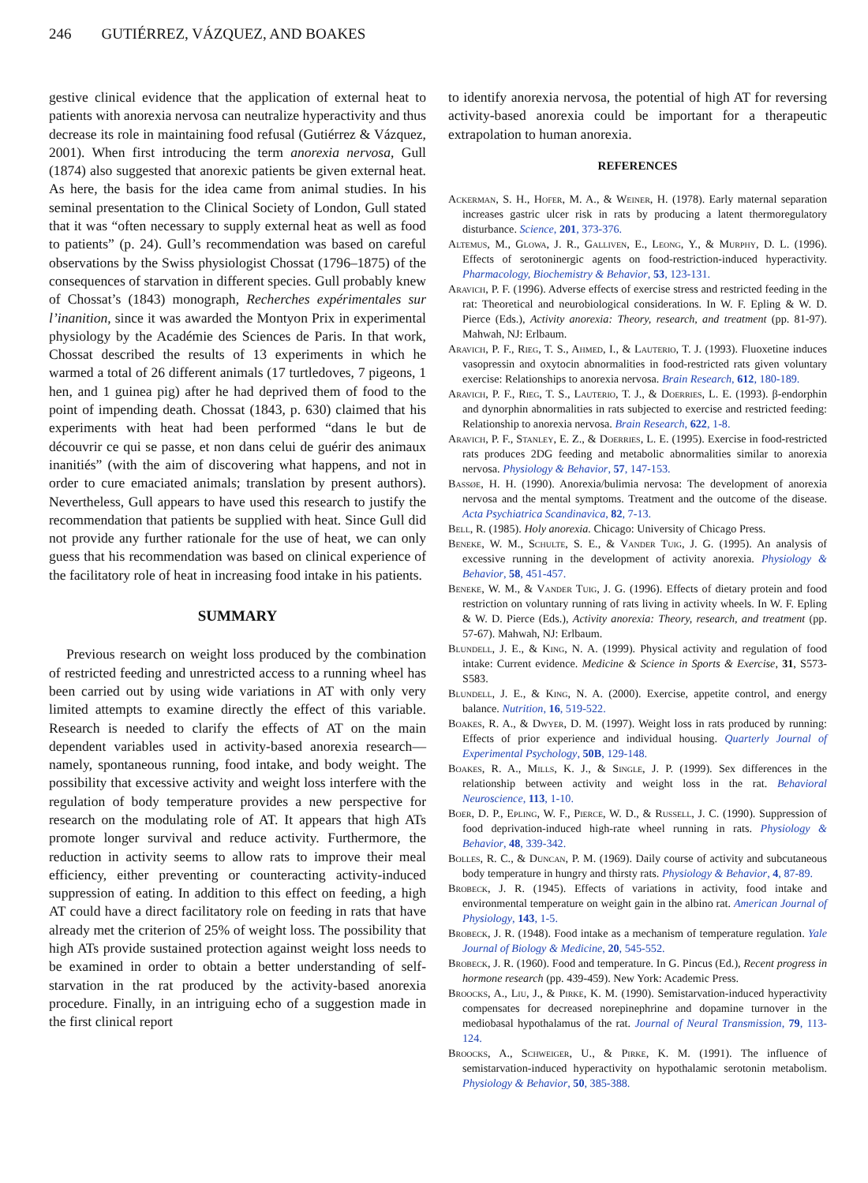246 GUTIÉRREZ, VÁZQUEZ, AND BOAKES
gestive clinical evidence that the application of external heat to patients with anorexia nervosa can neutralize hyperactivity and thus decrease its role in maintaining food refusal (Gutiérrez & Vázquez, 2001). When first introducing the term anorexia nervosa, Gull (1874) also suggested that anorexic patients be given external heat. As here, the basis for the idea came from animal studies. In his seminal presentation to the Clinical Society of London, Gull stated that it was “often necessary to supply external heat as well as food to patients” (p. 24). Gull’s recommendation was based on careful observations by the Swiss physiologist Chossat (1796–1875) of the consequences of starvation in different species. Gull probably knew of Chossat’s (1843) monograph, Recherches expérimentales sur l’inanition, since it was awarded the Montyon Prix in experimental physiology by the Académie des Sciences de Paris. In that work, Chossat described the results of 13 experiments in which he warmed a total of 26 different animals (17 turtledoves, 7 pigeons, 1 hen, and 1 guinea pig) after he had deprived them of food to the point of impending death. Chossat (1843, p. 630) claimed that his experiments with heat had been performed “dans le but de découvrir ce qui se passe, et non dans celui de guérir des animaux inanitiés” (with the aim of discovering what happens, and not in order to cure emaciated animals; translation by present authors). Nevertheless, Gull appears to have used this research to justify the recommendation that patients be supplied with heat. Since Gull did not provide any further rationale for the use of heat, we can only guess that his recommendation was based on clinical experience of the facilitatory role of heat in increasing food intake in his patients.
SUMMARY
Previous research on weight loss produced by the combination of restricted feeding and unrestricted access to a running wheel has been carried out by using wide variations in AT with only very limited attempts to examine directly the effect of this variable. Research is needed to clarify the effects of AT on the main dependent variables used in activity-based anorexia research—namely, spontaneous running, food intake, and body weight. The possibility that excessive activity and weight loss interfere with the regulation of body temperature provides a new perspective for research on the modulating role of AT. It appears that high ATs promote longer survival and reduce activity. Furthermore, the reduction in activity seems to allow rats to improve their meal efficiency, either preventing or counteracting activity-induced suppression of eating. In addition to this effect on feeding, a high AT could have a direct facilitatory role on feeding in rats that have already met the criterion of 25% of weight loss. The possibility that high ATs provide sustained protection against weight loss needs to be examined in order to obtain a better understanding of self-starvation in the rat produced by the activity-based anorexia procedure. Finally, in an intriguing echo of a suggestion made in the first clinical report
to identify anorexia nervosa, the potential of high AT for reversing activity-based anorexia could be important for a therapeutic extrapolation to human anorexia.
REFERENCES
Ackerman, S. H., Hofer, M. A., & Weiner, H. (1978). Early maternal separation increases gastric ulcer risk in rats by producing a latent thermoregulatory disturbance. Science, 201, 373-376.
Altemus, M., Glowa, J. R., Galliven, E., Leong, Y., & Murphy, D. L. (1996). Effects of serotoninergic agents on food-restriction-induced hyperactivity. Pharmacology, Biochemistry & Behavior, 53, 123-131.
Aravich, P. F. (1996). Adverse effects of exercise stress and restricted feeding in the rat: Theoretical and neurobiological considerations. In W. F. Epling & W. D. Pierce (Eds.), Activity anorexia: Theory, research, and treatment (pp. 81-97). Mahwah, NJ: Erlbaum.
Aravich, P. F., Rieg, T. S., Ahmed, I., & Lauterio, T. J. (1993). Fluoxetine induces vasopressin and oxytocin abnormalities in food-restricted rats given voluntary exercise: Relationships to anorexia nervosa. Brain Research, 612, 180-189.
Aravich, P. F., Rieg, T. S., Lauterio, T. J., & Doerries, L. E. (1993). β-endorphin and dynorphin abnormalities in rats subjected to exercise and restricted feeding: Relationship to anorexia nervosa. Brain Research, 622, 1-8.
Aravich, P. F., Stanley, E. Z., & Doerries, L. E. (1995). Exercise in food-restricted rats produces 2DG feeding and metabolic abnormalities similar to anorexia nervosa. Physiology & Behavior, 57, 147-153.
Bassøe, H. H. (1990). Anorexia/bulimia nervosa: The development of anorexia nervosa and the mental symptoms. Treatment and the outcome of the disease. Acta Psychiatrica Scandinavica, 82, 7-13.
Bell, R. (1985). Holy anorexia. Chicago: University of Chicago Press.
Beneke, W. M., Schulte, S. E., & Vander Tuig, J. G. (1995). An analysis of excessive running in the development of activity anorexia. Physiology & Behavior, 58, 451-457.
Beneke, W. M., & Vander Tuig, J. G. (1996). Effects of dietary protein and food restriction on voluntary running of rats living in activity wheels. In W. F. Epling & W. D. Pierce (Eds.), Activity anorexia: Theory, research, and treatment (pp. 57-67). Mahwah, NJ: Erlbaum.
Blundell, J. E., & King, N. A. (1999). Physical activity and regulation of food intake: Current evidence. Medicine & Science in Sports & Exercise, 31, S573-S583.
Blundell, J. E., & King, N. A. (2000). Exercise, appetite control, and energy balance. Nutrition, 16, 519-522.
Boakes, R. A., & Dwyer, D. M. (1997). Weight loss in rats produced by running: Effects of prior experience and individual housing. Quarterly Journal of Experimental Psychology, 50B, 129-148.
Boakes, R. A., Mills, K. J., & Single, J. P. (1999). Sex differences in the relationship between activity and weight loss in the rat. Behavioral Neuroscience, 113, 1-10.
Boer, D. P., Epling, W. F., Pierce, W. D., & Russell, J. C. (1990). Suppression of food deprivation-induced high-rate wheel running in rats. Physiology & Behavior, 48, 339-342.
Bolles, R. C., & Duncan, P. M. (1969). Daily course of activity and subcutaneous body temperature in hungry and thirsty rats. Physiology & Behavior, 4, 87-89.
Brobeck, J. R. (1945). Effects of variations in activity, food intake and environmental temperature on weight gain in the albino rat. American Journal of Physiology, 143, 1-5.
Brobeck, J. R. (1948). Food intake as a mechanism of temperature regulation. Yale Journal of Biology & Medicine, 20, 545-552.
Brobeck, J. R. (1960). Food and temperature. In G. Pincus (Ed.), Recent progress in hormone research (pp. 439-459). New York: Academic Press.
Broocks, A., Liu, J., & Pirke, K. M. (1990). Semistarvation-induced hyperactivity compensates for decreased norepinephrine and dopamine turnover in the mediobasal hypothalamus of the rat. Journal of Neural Transmission, 79, 113-124.
Broocks, A., Schweiger, U., & Pirke, K. M. (1991). The influence of semistarvation-induced hyperactivity on hypothalamic serotonin metabolism. Physiology & Behavior, 50, 385-388.